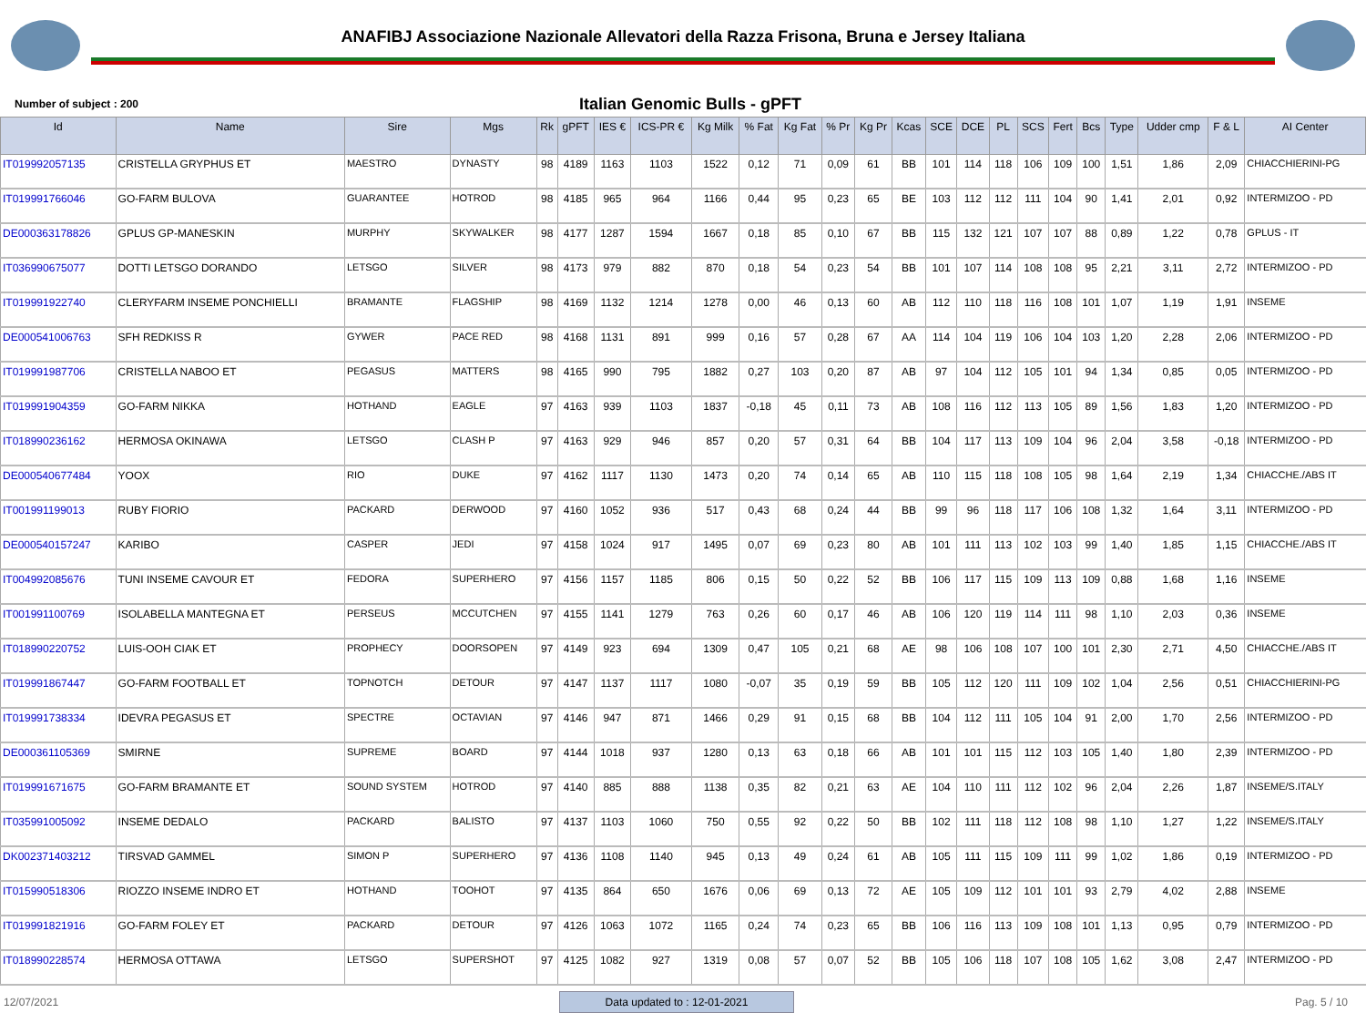ANAFIBJ Associazione Nazionale Allevatori della Razza Frisona, Bruna e Jersey Italiana
Number of subject : 200
Italian Genomic Bulls - gPFT
| Id | Name | Sire | Mgs | Rk | gPFT | IES € | ICS-PR € | Kg Milk | % Fat | Kg Fat | % Pr | Kg Pr | Kcas | SCE | DCE | PL | SCS | Fert | Bcs | Type | Udder cmp | F & L | AI Center |
| --- | --- | --- | --- | --- | --- | --- | --- | --- | --- | --- | --- | --- | --- | --- | --- | --- | --- | --- | --- | --- | --- | --- | --- |
| IT019992057135 | CRISTELLA GRYPHUS ET | MAESTRO | DYNASTY | 98 | 4189 | 1163 | 1103 | 1522 | 0,12 | 71 | 0,09 | 61 | BB | 101 | 114 | 118 | 106 | 109 | 100 | 1,51 | 1,86 | 2,09 | CHIACCHIERINI-PG |
| IT019991766046 | GO-FARM BULOVA | GUARANTEE | HOTROD | 98 | 4185 | 965 | 964 | 1166 | 0,44 | 95 | 0,23 | 65 | BE | 103 | 112 | 112 | 111 | 104 | 90 | 1,41 | 2,01 | 0,92 | INTERMIZOO - PD |
| DE000363178826 | GPLUS GP-MANESKIN | MURPHY | SKYWALKER | 98 | 4177 | 1287 | 1594 | 1667 | 0,18 | 85 | 0,10 | 67 | BB | 115 | 132 | 121 | 107 | 107 | 88 | 0,89 | 1,22 | 0,78 | GPLUS - IT |
| IT036990675077 | DOTTI LETSGO DORANDO | LETSGO | SILVER | 98 | 4173 | 979 | 882 | 870 | 0,18 | 54 | 0,23 | 54 | BB | 101 | 107 | 114 | 108 | 108 | 95 | 2,21 | 3,11 | 2,72 | INTERMIZOO - PD |
| IT019991922740 | CLERYFARM INSEME PONCHIELLI | BRAMANTE | FLAGSHIP | 98 | 4169 | 1132 | 1214 | 1278 | 0,00 | 46 | 0,13 | 60 | AB | 112 | 110 | 118 | 116 | 108 | 101 | 1,07 | 1,19 | 1,91 | INSEME |
| DE000541006763 | SFH REDKISS R | GYWER | PACE RED | 98 | 4168 | 1131 | 891 | 999 | 0,16 | 57 | 0,28 | 67 | AA | 114 | 104 | 119 | 106 | 104 | 103 | 1,20 | 2,28 | 2,06 | INTERMIZOO - PD |
| IT019991987706 | CRISTELLA NABOO ET | PEGASUS | MATTERS | 98 | 4165 | 990 | 795 | 1882 | 0,27 | 103 | 0,20 | 87 | AB | 97 | 104 | 112 | 105 | 101 | 94 | 1,34 | 0,85 | 0,05 | INTERMIZOO - PD |
| IT019991904359 | GO-FARM NIKKA | HOTHAND | EAGLE | 97 | 4163 | 939 | 1103 | 1837 | -0,18 | 45 | 0,11 | 73 | AB | 108 | 116 | 112 | 113 | 105 | 89 | 1,56 | 1,83 | 1,20 | INTERMIZOO - PD |
| IT018990236162 | HERMOSA OKINAWA | LETSGO | CLASH P | 97 | 4163 | 929 | 946 | 857 | 0,20 | 57 | 0,31 | 64 | BB | 104 | 117 | 113 | 109 | 104 | 96 | 2,04 | 3,58 | -0,18 | INTERMIZOO - PD |
| DE000540677484 | YOOX | RIO | DUKE | 97 | 4162 | 1117 | 1130 | 1473 | 0,20 | 74 | 0,14 | 65 | AB | 110 | 115 | 118 | 108 | 105 | 98 | 1,64 | 2,19 | 1,34 | CHIACCHE./ABS IT |
| IT001991199013 | RUBY FIORIO | PACKARD | DERWOOD | 97 | 4160 | 1052 | 936 | 517 | 0,43 | 68 | 0,24 | 44 | BB | 99 | 96 | 118 | 117 | 106 | 108 | 1,32 | 1,64 | 3,11 | INTERMIZOO - PD |
| DE000540157247 | KARIBO | CASPER | JEDI | 97 | 4158 | 1024 | 917 | 1495 | 0,07 | 69 | 0,23 | 80 | AB | 101 | 111 | 113 | 102 | 103 | 99 | 1,40 | 1,85 | 1,15 | CHIACCHE./ABS IT |
| IT004992085676 | TUNI INSEME CAVOUR ET | FEDORA | SUPERHERO | 97 | 4156 | 1157 | 1185 | 806 | 0,15 | 50 | 0,22 | 52 | BB | 106 | 117 | 115 | 109 | 113 | 109 | 0,88 | 1,68 | 1,16 | INSEME |
| IT001991100769 | ISOLABELLA MANTEGNA ET | PERSEUS | MCCUTCHEN | 97 | 4155 | 1141 | 1279 | 763 | 0,26 | 60 | 0,17 | 46 | AB | 106 | 120 | 119 | 114 | 111 | 98 | 1,10 | 2,03 | 0,36 | INSEME |
| IT018990220752 | LUIS-OOH CIAK ET | PROPHECY | DOORSOPEN | 97 | 4149 | 923 | 694 | 1309 | 0,47 | 105 | 0,21 | 68 | AE | 98 | 106 | 108 | 107 | 100 | 101 | 2,30 | 2,71 | 4,50 | CHIACCHE./ABS IT |
| IT019991867447 | GO-FARM FOOTBALL ET | TOPNOTCH | DETOUR | 97 | 4147 | 1137 | 1117 | 1080 | -0,07 | 35 | 0,19 | 59 | BB | 105 | 112 | 120 | 111 | 109 | 102 | 1,04 | 2,56 | 0,51 | CHIACCHIERINI-PG |
| IT019991738334 | IDEVRA PEGASUS ET | SPECTRE | OCTAVIAN | 97 | 4146 | 947 | 871 | 1466 | 0,29 | 91 | 0,15 | 68 | BB | 104 | 112 | 111 | 105 | 104 | 91 | 2,00 | 1,70 | 2,56 | INTERMIZOO - PD |
| DE000361105369 | SMIRNE | SUPREME | BOARD | 97 | 4144 | 1018 | 937 | 1280 | 0,13 | 63 | 0,18 | 66 | AB | 101 | 101 | 115 | 112 | 103 | 105 | 1,40 | 1,80 | 2,39 | INTERMIZOO - PD |
| IT019991671675 | GO-FARM BRAMANTE ET | SOUND SYSTEM | HOTROD | 97 | 4140 | 885 | 888 | 1138 | 0,35 | 82 | 0,21 | 63 | AE | 104 | 110 | 111 | 112 | 102 | 96 | 2,04 | 2,26 | 1,87 | INSEME/S.ITALY |
| IT035991005092 | INSEME DEDALO | PACKARD | BALISTO | 97 | 4137 | 1103 | 1060 | 750 | 0,55 | 92 | 0,22 | 50 | BB | 102 | 111 | 118 | 112 | 108 | 98 | 1,10 | 1,27 | 1,22 | INSEME/S.ITALY |
| DK002371403212 | TIRSVAD GAMMEL | SIMON P | SUPERHERO | 97 | 4136 | 1108 | 1140 | 945 | 0,13 | 49 | 0,24 | 61 | AB | 105 | 111 | 115 | 109 | 111 | 99 | 1,02 | 1,86 | 0,19 | INTERMIZOO - PD |
| IT015990518306 | RIOZZO INSEME INDRO ET | HOTHAND | TOOHOT | 97 | 4135 | 864 | 650 | 1676 | 0,06 | 69 | 0,13 | 72 | AE | 105 | 109 | 112 | 101 | 101 | 93 | 2,79 | 4,02 | 2,88 | INSEME |
| IT019991821916 | GO-FARM FOLEY ET | PACKARD | DETOUR | 97 | 4126 | 1063 | 1072 | 1165 | 0,24 | 74 | 0,23 | 65 | BB | 106 | 116 | 113 | 109 | 108 | 101 | 1,13 | 0,95 | 0,79 | INTERMIZOO - PD |
| IT018990228574 | HERMOSA OTTAWA | LETSGO | SUPERSHOT | 97 | 4125 | 1082 | 927 | 1319 | 0,08 | 57 | 0,07 | 52 | BB | 105 | 106 | 118 | 107 | 108 | 105 | 1,62 | 3,08 | 2,47 | INTERMIZOO - PD |
12/07/2021 Data updated to : 12-01-2021 Pag. 5 / 10